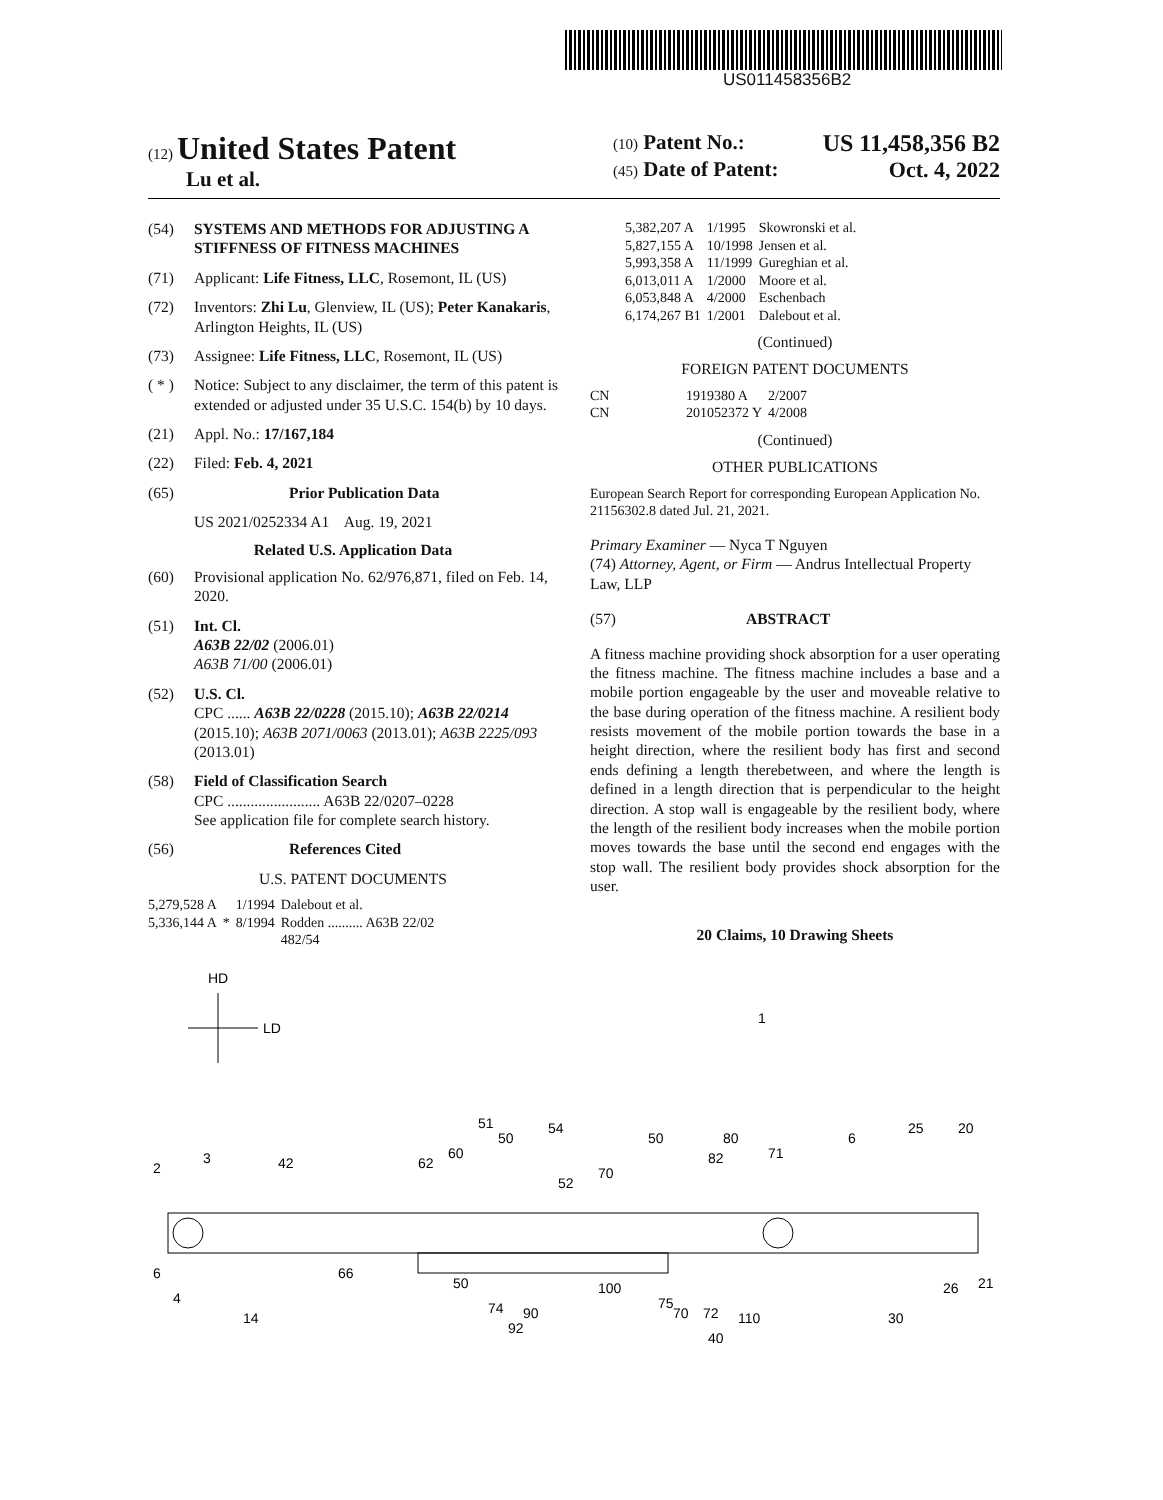US011458356B2
(12) United States Patent
Lu et al.
(10) Patent No.: US 11,458,356 B2
(45) Date of Patent: Oct. 4, 2022
(54) SYSTEMS AND METHODS FOR ADJUSTING A STIFFNESS OF FITNESS MACHINES
(71) Applicant: Life Fitness, LLC, Rosemont, IL (US)
(72) Inventors: Zhi Lu, Glenview, IL (US); Peter Kanakaris, Arlington Heights, IL (US)
(73) Assignee: Life Fitness, LLC, Rosemont, IL (US)
( * ) Notice: Subject to any disclaimer, the term of this patent is extended or adjusted under 35 U.S.C. 154(b) by 10 days.
(21) Appl. No.: 17/167,184
(22) Filed: Feb. 4, 2021
(65) Prior Publication Data
US 2021/0252334 A1 Aug. 19, 2021
Related U.S. Application Data
(60) Provisional application No. 62/976,871, filed on Feb. 14, 2020.
(51) Int. Cl.
A63B 22/02 (2006.01)
A63B 71/00 (2006.01)
(52) U.S. Cl.
CPC ...... A63B 22/0228 (2015.10); A63B 22/0214 (2015.10); A63B 2071/0063 (2013.01); A63B 2225/093 (2013.01)
(58) Field of Classification Search
CPC ........................ A63B 22/0207–0228
See application file for complete search history.
(56) References Cited
U.S. PATENT DOCUMENTS
| 5,279,528 A | | 1/1994 | Dalebout et al. |
| 5,336,144 A | * | 8/1994 | Rodden .......... A63B 22/02 482/54 |
| 5,382,207 A | 1/1995 | Skowronski et al. |
| 5,827,155 A | 10/1998 | Jensen et al. |
| 5,993,358 A | 11/1999 | Gureghian et al. |
| 6,013,011 A | 1/2000 | Moore et al. |
| 6,053,848 A | 4/2000 | Eschenbach |
| 6,174,267 B1 | 1/2001 | Dalebout et al. |
(Continued)
FOREIGN PATENT DOCUMENTS
| CN | 1919380 A | 2/2007 |
| CN | 201052372 Y | 4/2008 |
(Continued)
OTHER PUBLICATIONS
European Search Report for corresponding European Application No. 21156302.8 dated Jul. 21, 2021.
Primary Examiner — Nyca T Nguyen
(74) Attorney, Agent, or Firm — Andrus Intellectual Property Law, LLP
(57) ABSTRACT
A fitness machine providing shock absorption for a user operating the fitness machine. The fitness machine includes a base and a mobile portion engageable by the user and moveable relative to the base during operation of the fitness machine. A resilient body resists movement of the mobile portion towards the base in a height direction, where the resilient body has first and second ends defining a length therebetween, and where the length is defined in a length direction that is perpendicular to the height direction. A stop wall is engageable by the resilient body, where the length of the resilient body increases when the mobile portion moves towards the base until the second end engages with the stop wall. The resilient body provides shock absorption for the user.
20 Claims, 10 Drawing Sheets
HD
LD
1
2
3
42
62
60
51
50
54
52
70
50
82
80
71
6
25
20
6
4
14
66
50
74
92
90
100
75
70
72
110
30
26
21
40